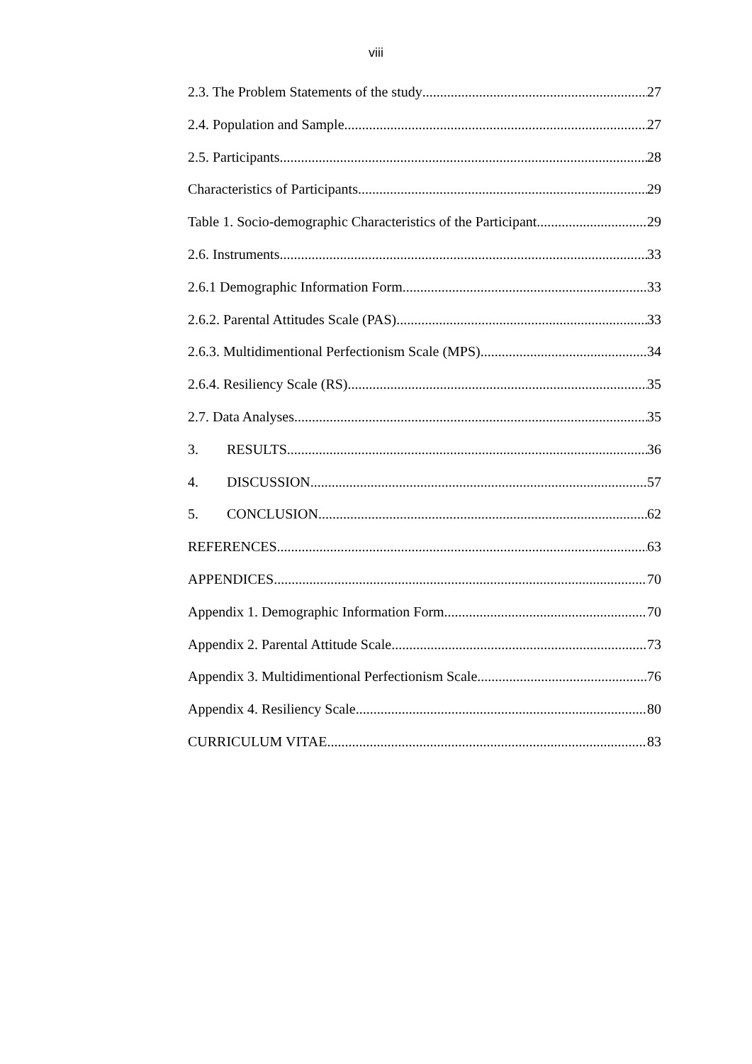viii
2.3. The Problem Statements of the study 27
2.4. Population and Sample 27
2.5. Participants 28
Characteristics of Participants 29
Table 1. Socio-demographic Characteristics of the Participant. 29
2.6. Instruments 33
2.6.1 Demographic Information Form 33
2.6.2. Parental Attitudes Scale (PAS) 33
2.6.3. Multidimentional Perfectionism Scale (MPS) 34
2.6.4. Resiliency Scale (RS) 35
2.7. Data Analyses 35
3. RESULTS 36
4. DISCUSSION 57
5. CONCLUSION 62
REFERENCES 63
APPENDICES 70
Appendix 1. Demographic Information Form 70
Appendix 2. Parental Attitude Scale 73
Appendix 3. Multidimentional Perfectionism Scale 76
Appendix 4. Resiliency Scale 80
CURRICULUM VITAE 83